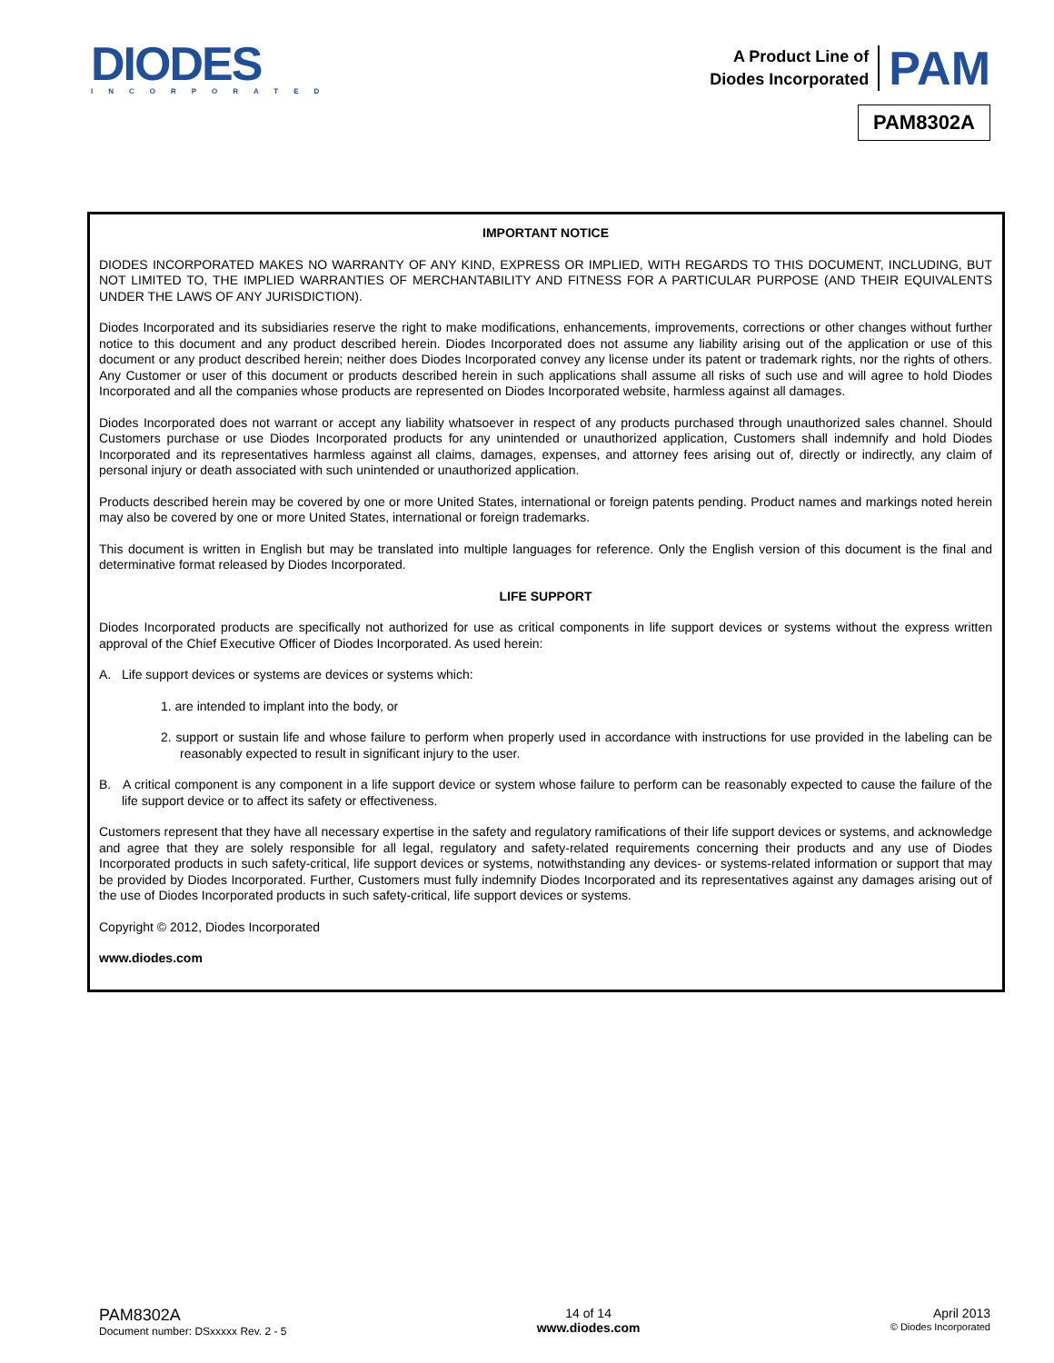DIODES
INCORPORATED
A Product Line of
Diodes Incorporated
PAM
PAM8302A
IMPORTANT NOTICE
DIODES INCORPORATED MAKES NO WARRANTY OF ANY KIND, EXPRESS OR IMPLIED, WITH REGARDS TO THIS DOCUMENT, INCLUDING, BUT NOT LIMITED TO, THE IMPLIED WARRANTIES OF MERCHANTABILITY AND FITNESS FOR A PARTICULAR PURPOSE (AND THEIR EQUIVALENTS UNDER THE LAWS OF ANY JURISDICTION).
Diodes Incorporated and its subsidiaries reserve the right to make modifications, enhancements, improvements, corrections or other changes without further notice to this document and any product described herein. Diodes Incorporated does not assume any liability arising out of the application or use of this document or any product described herein; neither does Diodes Incorporated convey any license under its patent or trademark rights, nor the rights of others. Any Customer or user of this document or products described herein in such applications shall assume all risks of such use and will agree to hold Diodes Incorporated and all the companies whose products are represented on Diodes Incorporated website, harmless against all damages.
Diodes Incorporated does not warrant or accept any liability whatsoever in respect of any products purchased through unauthorized sales channel. Should Customers purchase or use Diodes Incorporated products for any unintended or unauthorized application, Customers shall indemnify and hold Diodes Incorporated and its representatives harmless against all claims, damages, expenses, and attorney fees arising out of, directly or indirectly, any claim of personal injury or death associated with such unintended or unauthorized application.
Products described herein may be covered by one or more United States, international or foreign patents pending. Product names and markings noted herein may also be covered by one or more United States, international or foreign trademarks.
This document is written in English but may be translated into multiple languages for reference. Only the English version of this document is the final and determinative format released by Diodes Incorporated.
LIFE SUPPORT
Diodes Incorporated products are specifically not authorized for use as critical components in life support devices or systems without the express written approval of the Chief Executive Officer of Diodes Incorporated. As used herein:
A. Life support devices or systems are devices or systems which:
1. are intended to implant into the body, or
2. support or sustain life and whose failure to perform when properly used in accordance with instructions for use provided in the labeling can be reasonably expected to result in significant injury to the user.
B. A critical component is any component in a life support device or system whose failure to perform can be reasonably expected to cause the failure of the life support device or to affect its safety or effectiveness.
Customers represent that they have all necessary expertise in the safety and regulatory ramifications of their life support devices or systems, and acknowledge and agree that they are solely responsible for all legal, regulatory and safety-related requirements concerning their products and any use of Diodes Incorporated products in such safety-critical, life support devices or systems, notwithstanding any devices- or systems-related information or support that may be provided by Diodes Incorporated. Further, Customers must fully indemnify Diodes Incorporated and its representatives against any damages arising out of the use of Diodes Incorporated products in such safety-critical, life support devices or systems.
Copyright © 2012, Diodes Incorporated
www.diodes.com
PAM8302A
Document number: DSxxxxx Rev. 2 - 5
14 of 14
www.diodes.com
April 2013
© Diodes Incorporated